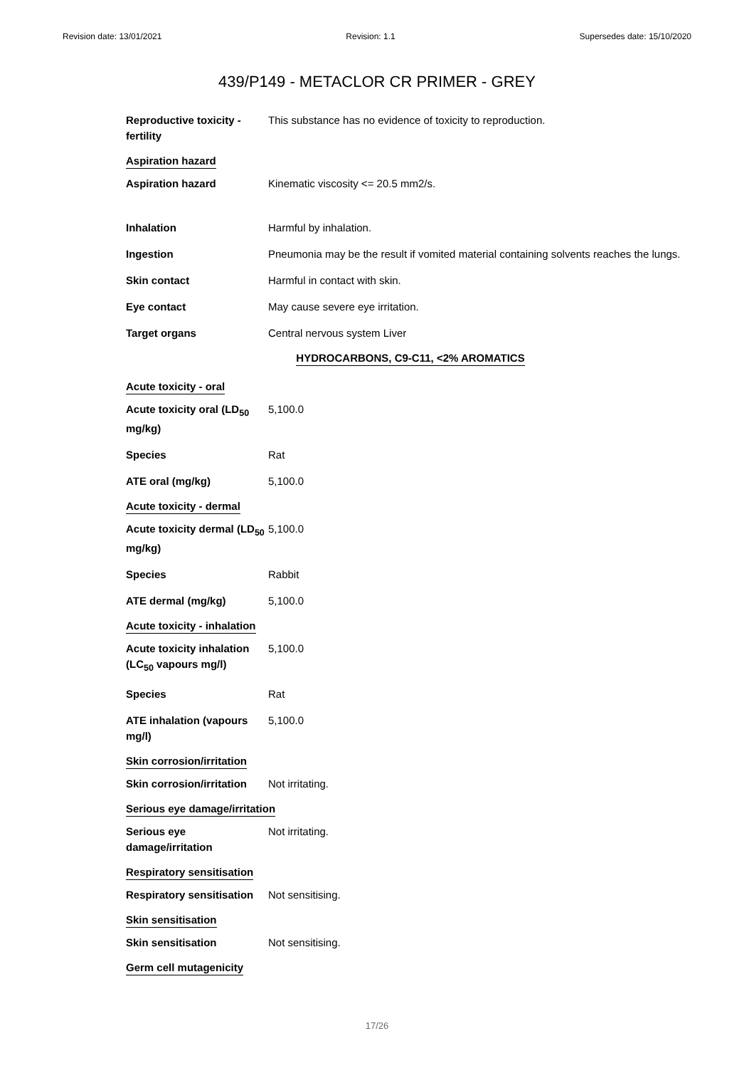Revision date: 13/01/2021 Revision: 1.1 Supersedes date: 15/10/2020
439/P149 - METACLOR CR PRIMER - GREY
Reproductive toxicity - fertility
This substance has no evidence of toxicity to reproduction.
Aspiration hazard
Aspiration hazard Kinematic viscosity <= 20.5 mm2/s.
Inhalation Harmful by inhalation.
Ingestion Pneumonia may be the result if vomited material containing solvents reaches the lungs.
Skin contact Harmful in contact with skin.
Eye contact May cause severe eye irritation.
Target organs Central nervous system Liver
HYDROCARBONS, C9-C11, <2% AROMATICS
Acute toxicity - oral
Acute toxicity oral (LD<sub>50</sub> mg/kg)
5,100.0
Species Rat
ATE oral (mg/kg) 5,100.0
Acute toxicity - dermal
Acute toxicity dermal (LD<sub>50</sub> mg/kg)
5,100.0
Species Rabbit
ATE dermal (mg/kg) 5,100.0
Acute toxicity - inhalation
Acute toxicity inhalation (LC<sub>50</sub> vapours mg/l)
5,100.0
Species Rat
ATE inhalation (vapours mg/l)
5,100.0
Skin corrosion/irritation
Skin corrosion/irritation
Not irritating.
Serious eye damage/irritation
Serious eye damage/irritation
Not irritating.
Respiratory sensitisation
Respiratory sensitisation
Not sensitising.
Skin sensitisation
Skin sensitisation Not sensitising.
Germ cell mutagenicity
17/26